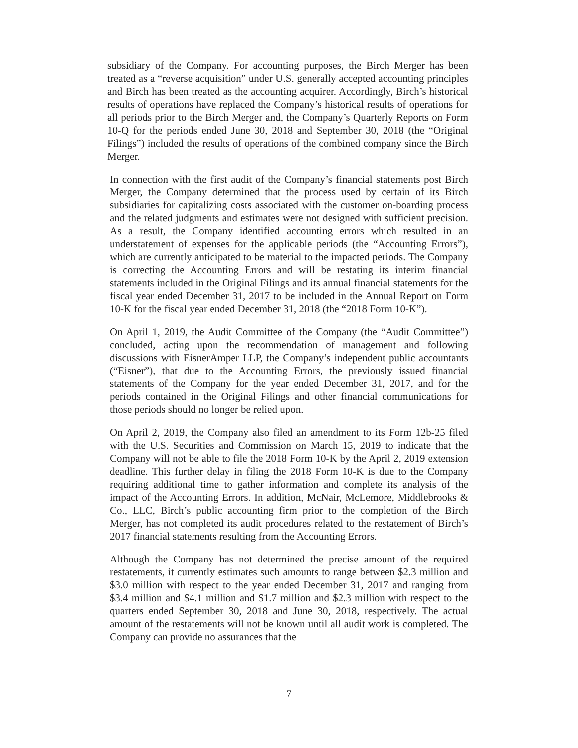subsidiary of the Company. For accounting purposes, the Birch Merger has been treated as a “reverse acquisition” under U.S. generally accepted accounting principles and Birch has been treated as the accounting acquirer. Accordingly, Birch’s historical results of operations have replaced the Company’s historical results of operations for all periods prior to the Birch Merger and, the Company’s Quarterly Reports on Form 10-Q for the periods ended June 30, 2018 and September 30, 2018 (the “Original Filings”) included the results of operations of the combined company since the Birch Merger.
In connection with the first audit of the Company’s financial statements post Birch Merger, the Company determined that the process used by certain of its Birch subsidiaries for capitalizing costs associated with the customer on-boarding process and the related judgments and estimates were not designed with sufficient precision. As a result, the Company identified accounting errors which resulted in an understatement of expenses for the applicable periods (the “Accounting Errors”), which are currently anticipated to be material to the impacted periods. The Company is correcting the Accounting Errors and will be restating its interim financial statements included in the Original Filings and its annual financial statements for the fiscal year ended December 31, 2017 to be included in the Annual Report on Form 10-K for the fiscal year ended December 31, 2018 (the “2018 Form 10-K”).
On April 1, 2019, the Audit Committee of the Company (the “Audit Committee”) concluded, acting upon the recommendation of management and following discussions with EisnerAmper LLP, the Company’s independent public accountants (“Eisner”), that due to the Accounting Errors, the previously issued financial statements of the Company for the year ended December 31, 2017, and for the periods contained in the Original Filings and other financial communications for those periods should no longer be relied upon.
On April 2, 2019, the Company also filed an amendment to its Form 12b-25 filed with the U.S. Securities and Commission on March 15, 2019 to indicate that the Company will not be able to file the 2018 Form 10-K by the April 2, 2019 extension deadline. This further delay in filing the 2018 Form 10-K is due to the Company requiring additional time to gather information and complete its analysis of the impact of the Accounting Errors. In addition, McNair, McLemore, Middlebrooks & Co., LLC, Birch’s public accounting firm prior to the completion of the Birch Merger, has not completed its audit procedures related to the restatement of Birch’s 2017 financial statements resulting from the Accounting Errors.
Although the Company has not determined the precise amount of the required restatements, it currently estimates such amounts to range between $2.3 million and $3.0 million with respect to the year ended December 31, 2017 and ranging from $3.4 million and $4.1 million and $1.7 million and $2.3 million with respect to the quarters ended September 30, 2018 and June 30, 2018, respectively. The actual amount of the restatements will not be known until all audit work is completed. The Company can provide no assurances that the
7